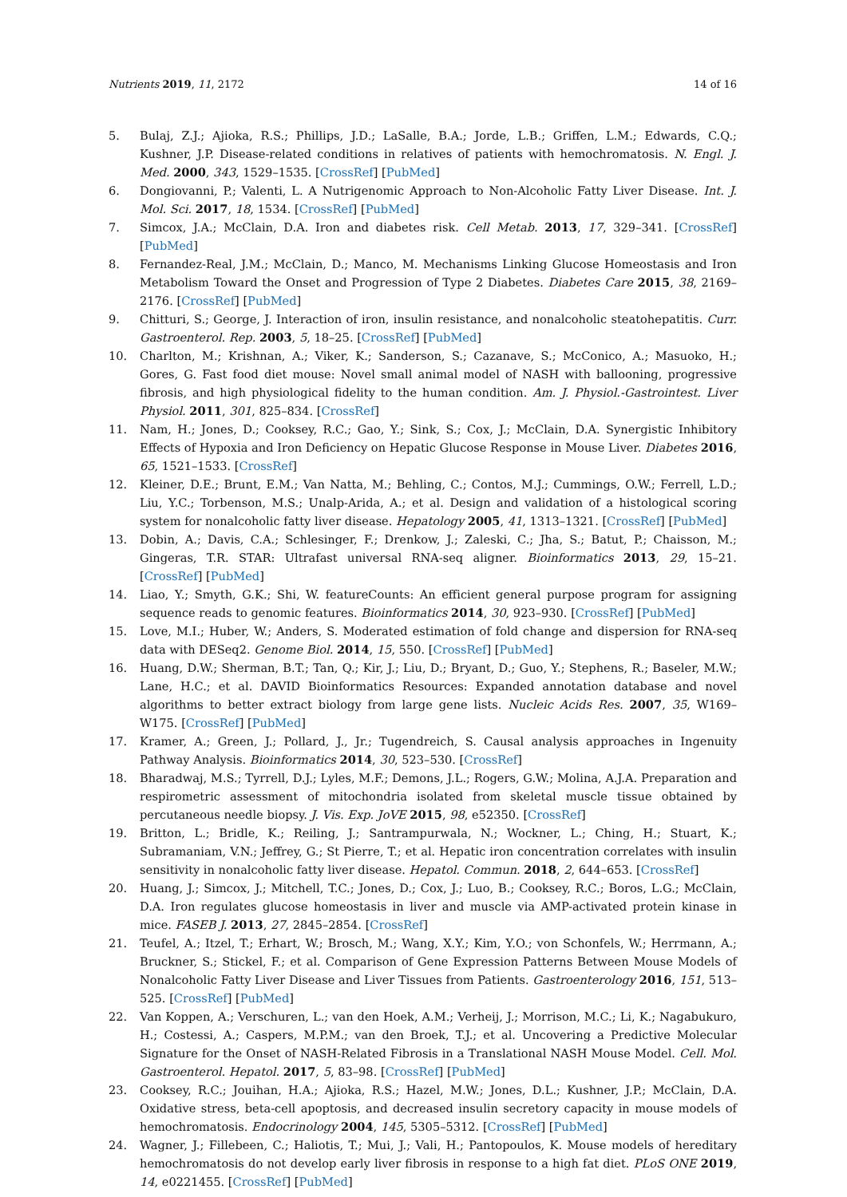Nutrients 2019, 11, 2172 14 of 16
5. Bulaj, Z.J.; Ajioka, R.S.; Phillips, J.D.; LaSalle, B.A.; Jorde, L.B.; Griffen, L.M.; Edwards, C.Q.; Kushner, J.P. Disease-related conditions in relatives of patients with hemochromatosis. N. Engl. J. Med. 2000, 343, 1529–1535. [CrossRef] [PubMed]
6. Dongiovanni, P.; Valenti, L. A Nutrigenomic Approach to Non-Alcoholic Fatty Liver Disease. Int. J. Mol. Sci. 2017, 18, 1534. [CrossRef] [PubMed]
7. Simcox, J.A.; McClain, D.A. Iron and diabetes risk. Cell Metab. 2013, 17, 329–341. [CrossRef] [PubMed]
8. Fernandez-Real, J.M.; McClain, D.; Manco, M. Mechanisms Linking Glucose Homeostasis and Iron Metabolism Toward the Onset and Progression of Type 2 Diabetes. Diabetes Care 2015, 38, 2169–2176. [CrossRef] [PubMed]
9. Chitturi, S.; George, J. Interaction of iron, insulin resistance, and nonalcoholic steatohepatitis. Curr. Gastroenterol. Rep. 2003, 5, 18–25. [CrossRef] [PubMed]
10. Charlton, M.; Krishnan, A.; Viker, K.; Sanderson, S.; Cazanave, S.; McConico, A.; Masuoko, H.; Gores, G. Fast food diet mouse: Novel small animal model of NASH with ballooning, progressive fibrosis, and high physiological fidelity to the human condition. Am. J. Physiol.-Gastrointest. Liver Physiol. 2011, 301, 825–834. [CrossRef]
11. Nam, H.; Jones, D.; Cooksey, R.C.; Gao, Y.; Sink, S.; Cox, J.; McClain, D.A. Synergistic Inhibitory Effects of Hypoxia and Iron Deficiency on Hepatic Glucose Response in Mouse Liver. Diabetes 2016, 65, 1521–1533. [CrossRef]
12. Kleiner, D.E.; Brunt, E.M.; Van Natta, M.; Behling, C.; Contos, M.J.; Cummings, O.W.; Ferrell, L.D.; Liu, Y.C.; Torbenson, M.S.; Unalp-Arida, A.; et al. Design and validation of a histological scoring system for nonalcoholic fatty liver disease. Hepatology 2005, 41, 1313–1321. [CrossRef] [PubMed]
13. Dobin, A.; Davis, C.A.; Schlesinger, F.; Drenkow, J.; Zaleski, C.; Jha, S.; Batut, P.; Chaisson, M.; Gingeras, T.R. STAR: Ultrafast universal RNA-seq aligner. Bioinformatics 2013, 29, 15–21. [CrossRef] [PubMed]
14. Liao, Y.; Smyth, G.K.; Shi, W. featureCounts: An efficient general purpose program for assigning sequence reads to genomic features. Bioinformatics 2014, 30, 923–930. [CrossRef] [PubMed]
15. Love, M.I.; Huber, W.; Anders, S. Moderated estimation of fold change and dispersion for RNA-seq data with DESeq2. Genome Biol. 2014, 15, 550. [CrossRef] [PubMed]
16. Huang, D.W.; Sherman, B.T.; Tan, Q.; Kir, J.; Liu, D.; Bryant, D.; Guo, Y.; Stephens, R.; Baseler, M.W.; Lane, H.C.; et al. DAVID Bioinformatics Resources: Expanded annotation database and novel algorithms to better extract biology from large gene lists. Nucleic Acids Res. 2007, 35, W169–W175. [CrossRef] [PubMed]
17. Kramer, A.; Green, J.; Pollard, J., Jr.; Tugendreich, S. Causal analysis approaches in Ingenuity Pathway Analysis. Bioinformatics 2014, 30, 523–530. [CrossRef]
18. Bharadwaj, M.S.; Tyrrell, D.J.; Lyles, M.F.; Demons, J.L.; Rogers, G.W.; Molina, A.J.A. Preparation and respirometric assessment of mitochondria isolated from skeletal muscle tissue obtained by percutaneous needle biopsy. J. Vis. Exp. JoVE 2015, 98, e52350. [CrossRef]
19. Britton, L.; Bridle, K.; Reiling, J.; Santrampurwala, N.; Wockner, L.; Ching, H.; Stuart, K.; Subramaniam, V.N.; Jeffrey, G.; St Pierre, T.; et al. Hepatic iron concentration correlates with insulin sensitivity in nonalcoholic fatty liver disease. Hepatol. Commun. 2018, 2, 644–653. [CrossRef]
20. Huang, J.; Simcox, J.; Mitchell, T.C.; Jones, D.; Cox, J.; Luo, B.; Cooksey, R.C.; Boros, L.G.; McClain, D.A. Iron regulates glucose homeostasis in liver and muscle via AMP-activated protein kinase in mice. FASEB J. 2013, 27, 2845–2854. [CrossRef]
21. Teufel, A.; Itzel, T.; Erhart, W.; Brosch, M.; Wang, X.Y.; Kim, Y.O.; von Schonfels, W.; Herrmann, A.; Bruckner, S.; Stickel, F.; et al. Comparison of Gene Expression Patterns Between Mouse Models of Nonalcoholic Fatty Liver Disease and Liver Tissues from Patients. Gastroenterology 2016, 151, 513–525. [CrossRef] [PubMed]
22. Van Koppen, A.; Verschuren, L.; van den Hoek, A.M.; Verheij, J.; Morrison, M.C.; Li, K.; Nagabukuro, H.; Costessi, A.; Caspers, M.P.M.; van den Broek, T.J.; et al. Uncovering a Predictive Molecular Signature for the Onset of NASH-Related Fibrosis in a Translational NASH Mouse Model. Cell. Mol. Gastroenterol. Hepatol. 2017, 5, 83–98. [CrossRef] [PubMed]
23. Cooksey, R.C.; Jouihan, H.A.; Ajioka, R.S.; Hazel, M.W.; Jones, D.L.; Kushner, J.P.; McClain, D.A. Oxidative stress, beta-cell apoptosis, and decreased insulin secretory capacity in mouse models of hemochromatosis. Endocrinology 2004, 145, 5305–5312. [CrossRef] [PubMed]
24. Wagner, J.; Fillebeen, C.; Haliotis, T.; Mui, J.; Vali, H.; Pantopoulos, K. Mouse models of hereditary hemochromatosis do not develop early liver fibrosis in response to a high fat diet. PLoS ONE 2019, 14, e0221455. [CrossRef] [PubMed]